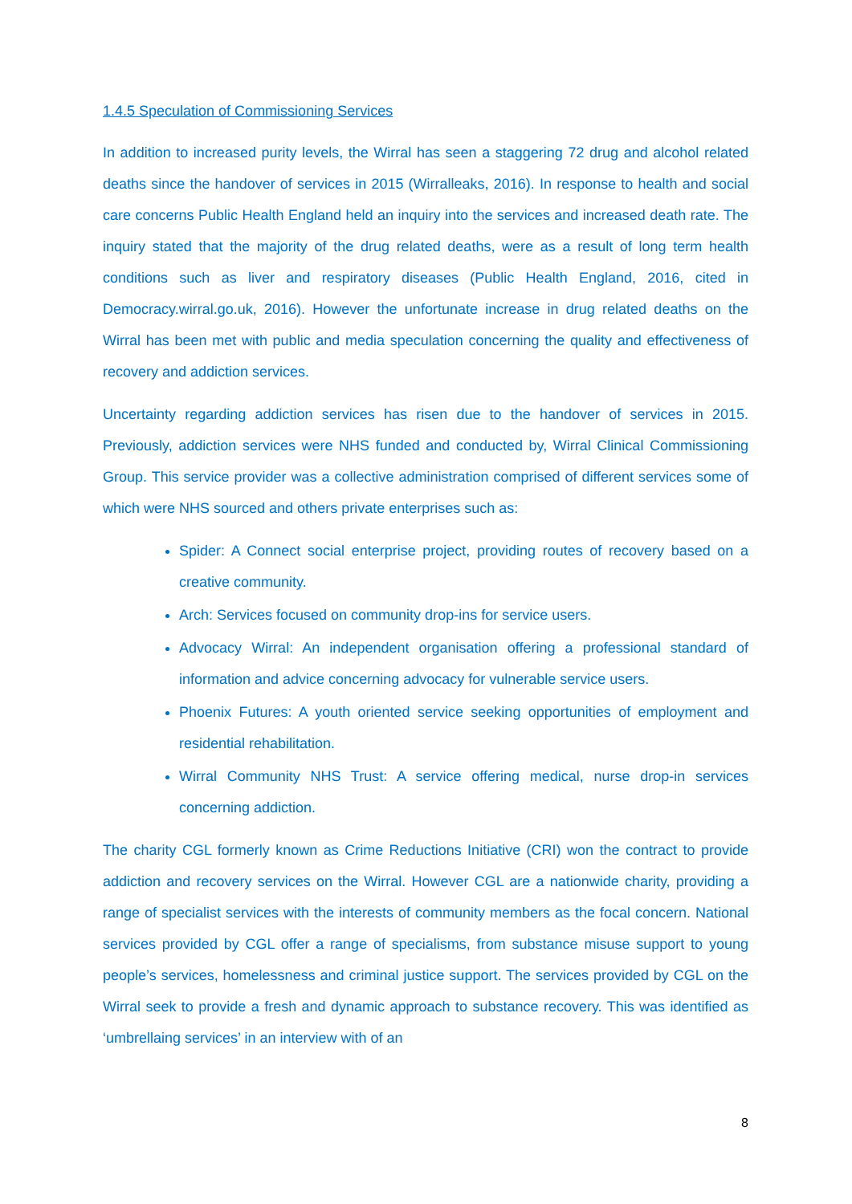1.4.5 Speculation of Commissioning Services
In addition to increased purity levels, the Wirral has seen a staggering 72 drug and alcohol related deaths since the handover of services in 2015 (Wirralleaks, 2016). In response to health and social care concerns Public Health England held an inquiry into the services and increased death rate. The inquiry stated that the majority of the drug related deaths, were as a result of long term health conditions such as liver and respiratory diseases (Public Health England, 2016, cited in Democracy.wirral.go.uk, 2016). However the unfortunate increase in drug related deaths on the Wirral has been met with public and media speculation concerning the quality and effectiveness of recovery and addiction services.
Uncertainty regarding addiction services has risen due to the handover of services in 2015. Previously, addiction services were NHS funded and conducted by, Wirral Clinical Commissioning Group. This service provider was a collective administration comprised of different services some of which were NHS sourced and others private enterprises such as:
Spider: A Connect social enterprise project, providing routes of recovery based on a creative community.
Arch: Services focused on community drop-ins for service users.
Advocacy Wirral: An independent organisation offering a professional standard of information and advice concerning advocacy for vulnerable service users.
Phoenix Futures: A youth oriented service seeking opportunities of employment and residential rehabilitation.
Wirral Community NHS Trust: A service offering medical, nurse drop-in services concerning addiction.
The charity CGL formerly known as Crime Reductions Initiative (CRI) won the contract to provide addiction and recovery services on the Wirral. However CGL are a nationwide charity, providing a range of specialist services with the interests of community members as the focal concern. National services provided by CGL offer a range of specialisms, from substance misuse support to young people’s services, homelessness and criminal justice support. The services provided by CGL on the Wirral seek to provide a fresh and dynamic approach to substance recovery. This was identified as ‘umbrellaing services’ in an interview with of an
8